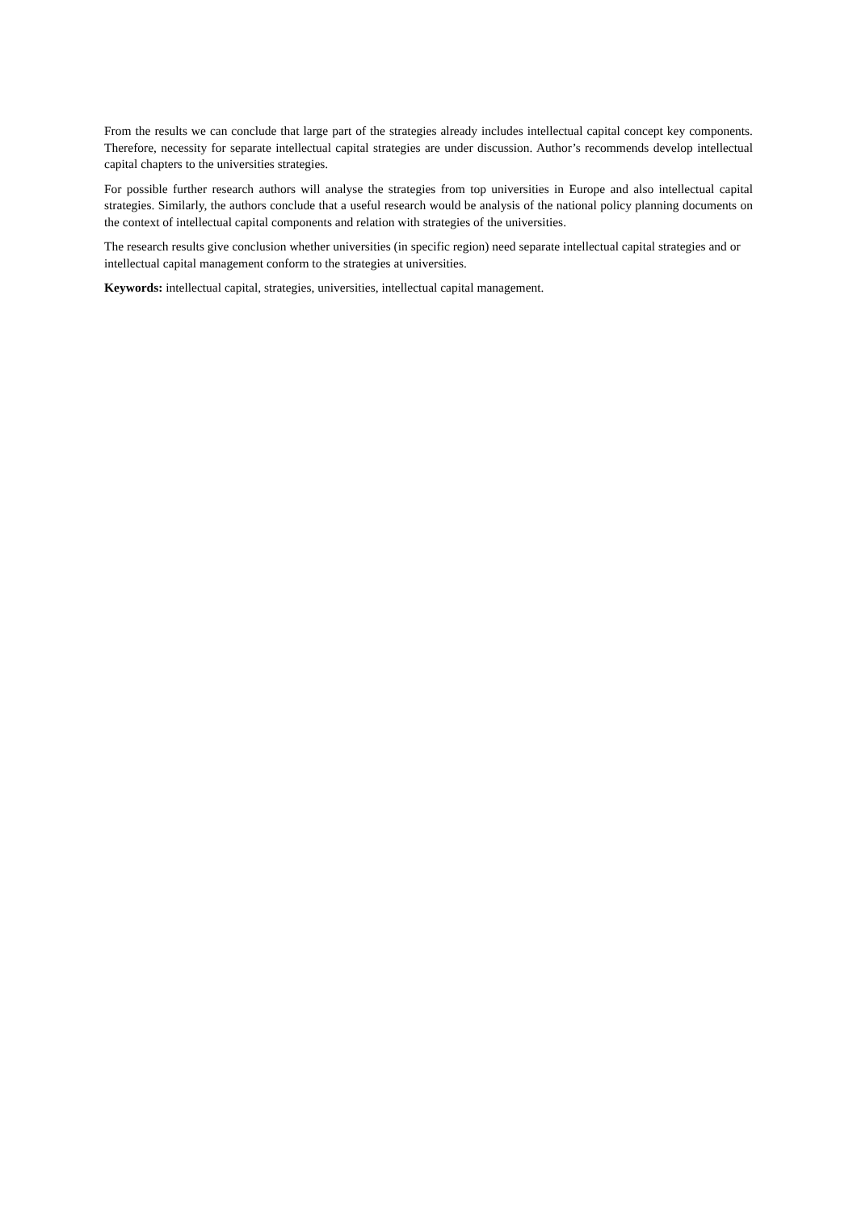From the results we can conclude that large part of the strategies already includes intellectual capital concept key components. Therefore, necessity for separate intellectual capital strategies are under discussion. Author’s recommends develop intellectual capital chapters to the universities strategies.
For possible further research authors will analyse the strategies from top universities in Europe and also intellectual capital strategies. Similarly, the authors conclude that a useful research would be analysis of the national policy planning documents on the context of intellectual capital components and relation with strategies of the universities.
The research results give conclusion whether universities (in specific region) need separate intellectual capital strategies and or intellectual capital management conform to the strategies at universities.
Keywords: intellectual capital, strategies, universities, intellectual capital management.